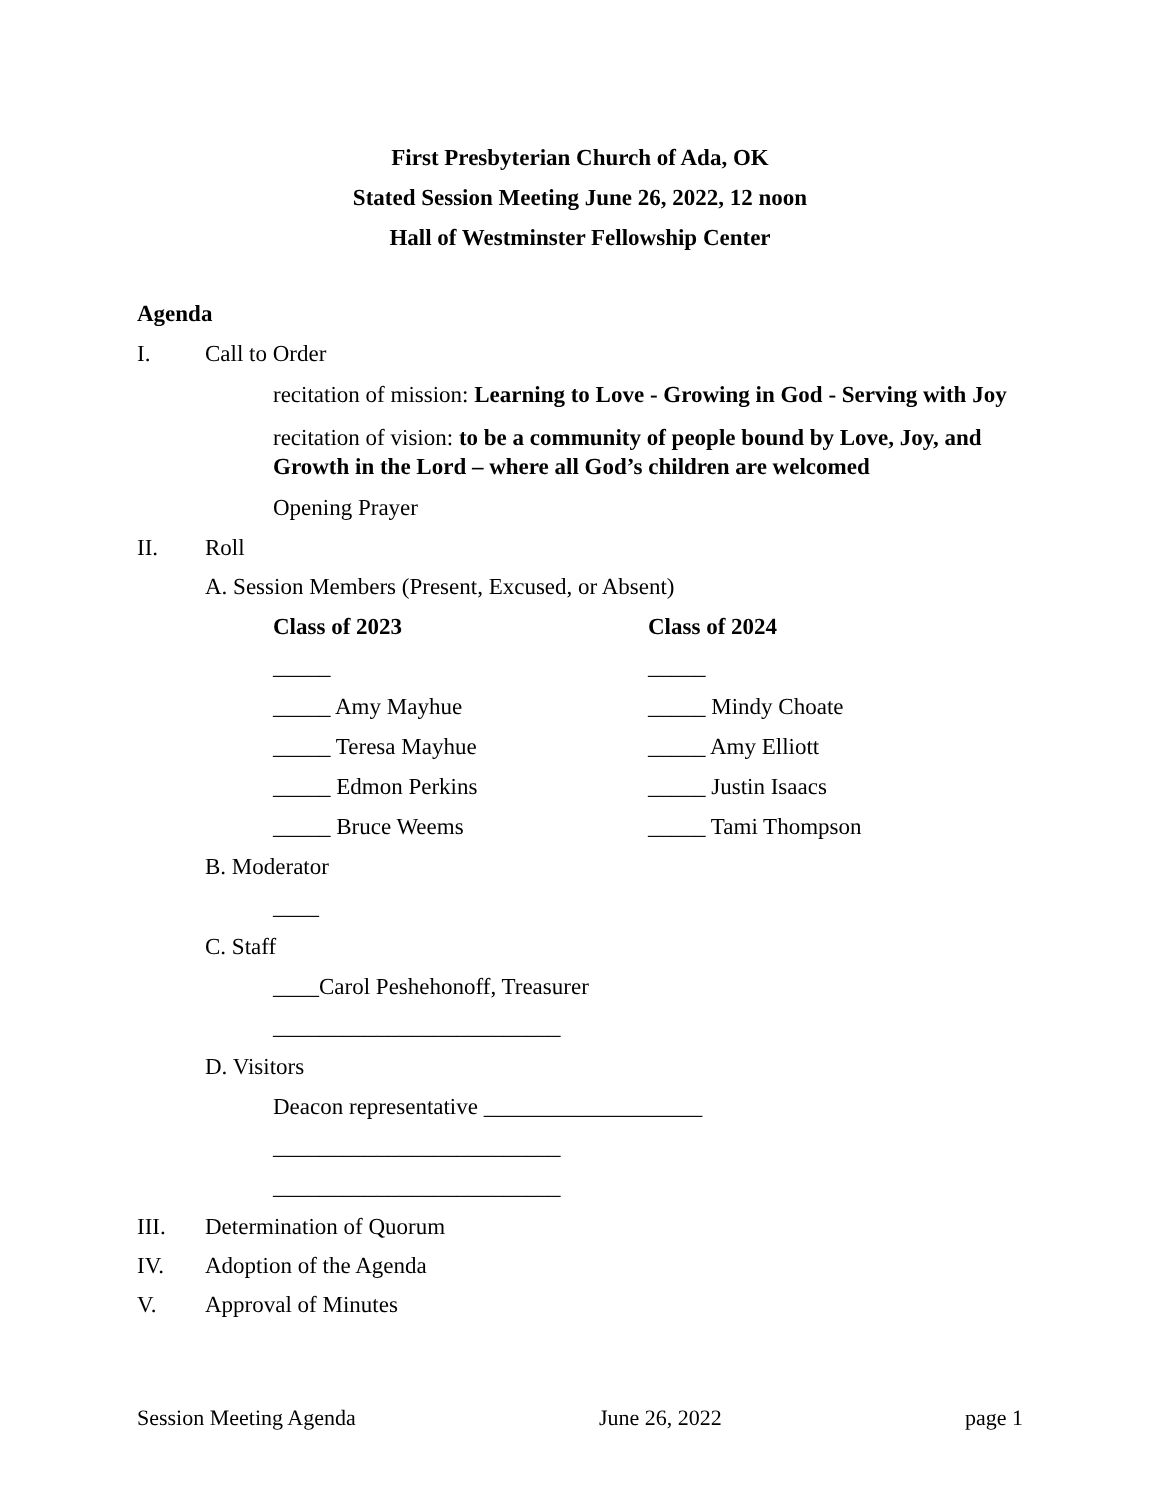First Presbyterian Church of Ada, OK
Stated Session Meeting June 26, 2022, 12 noon
Hall of Westminster Fellowship Center
Agenda
I. Call to Order
recitation of mission: Learning to Love - Growing in God - Serving with Joy
recitation of vision: to be a community of people bound by Love, Joy, and Growth in the Lord – where all God’s children are welcomed
Opening Prayer
II. Roll
A. Session Members (Present, Excused, or Absent)
Class of 2023
_____
_____ Amy Mayhue
_____ Teresa Mayhue
_____ Edmon Perkins
_____ Bruce Weems
Class of 2024
_____
_____ Mindy Choate
_____ Amy Elliott
_____ Justin Isaacs
_____ Tami Thompson
B. Moderator
____
C. Staff
____Carol Peshehonoff, Treasurer
_________________________
D. Visitors
Deacon representative ___________________
_________________________
_________________________
III. Determination of Quorum
IV. Adoption of the Agenda
V. Approval of Minutes
Session Meeting Agenda June 26, 2022 page 1